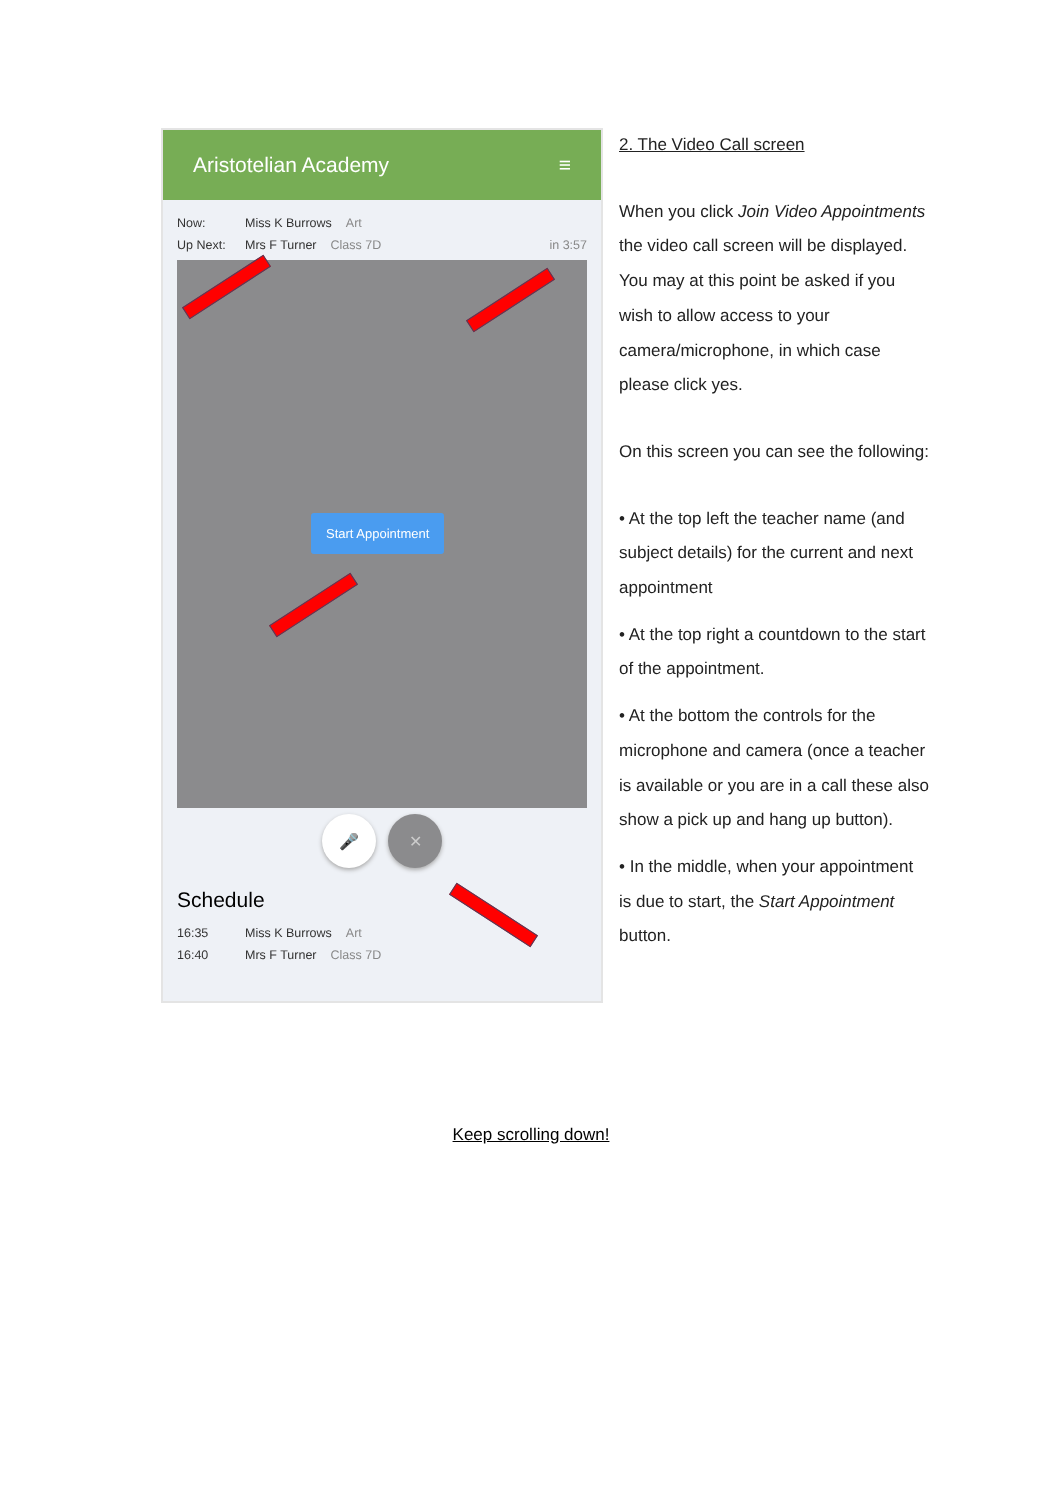Aristotelian Academy ≡
Now: Miss K Burrows Art
Up Next: Mrs F Turner Class 7D in 3:57
Start Appointment
🎤 ✕
Schedule
16:35 Miss K Burrows Art
16:40 Mrs F Turner Class 7D
2. The Video Call screen
When you click Join Video Appointments the video call screen will be displayed. You may at this point be asked if you wish to allow access to your camera/microphone, in which case please click yes.
On this screen you can see the following:
• At the top left the teacher name (and subject details) for the current and next appointment
• At the top right a countdown to the start of the appointment.
• At the bottom the controls for the microphone and camera (once a teacher is available or you are in a call these also show a pick up and hang up button).
• In the middle, when your appointment is due to start, the Start Appointment button.
Keep scrolling down!